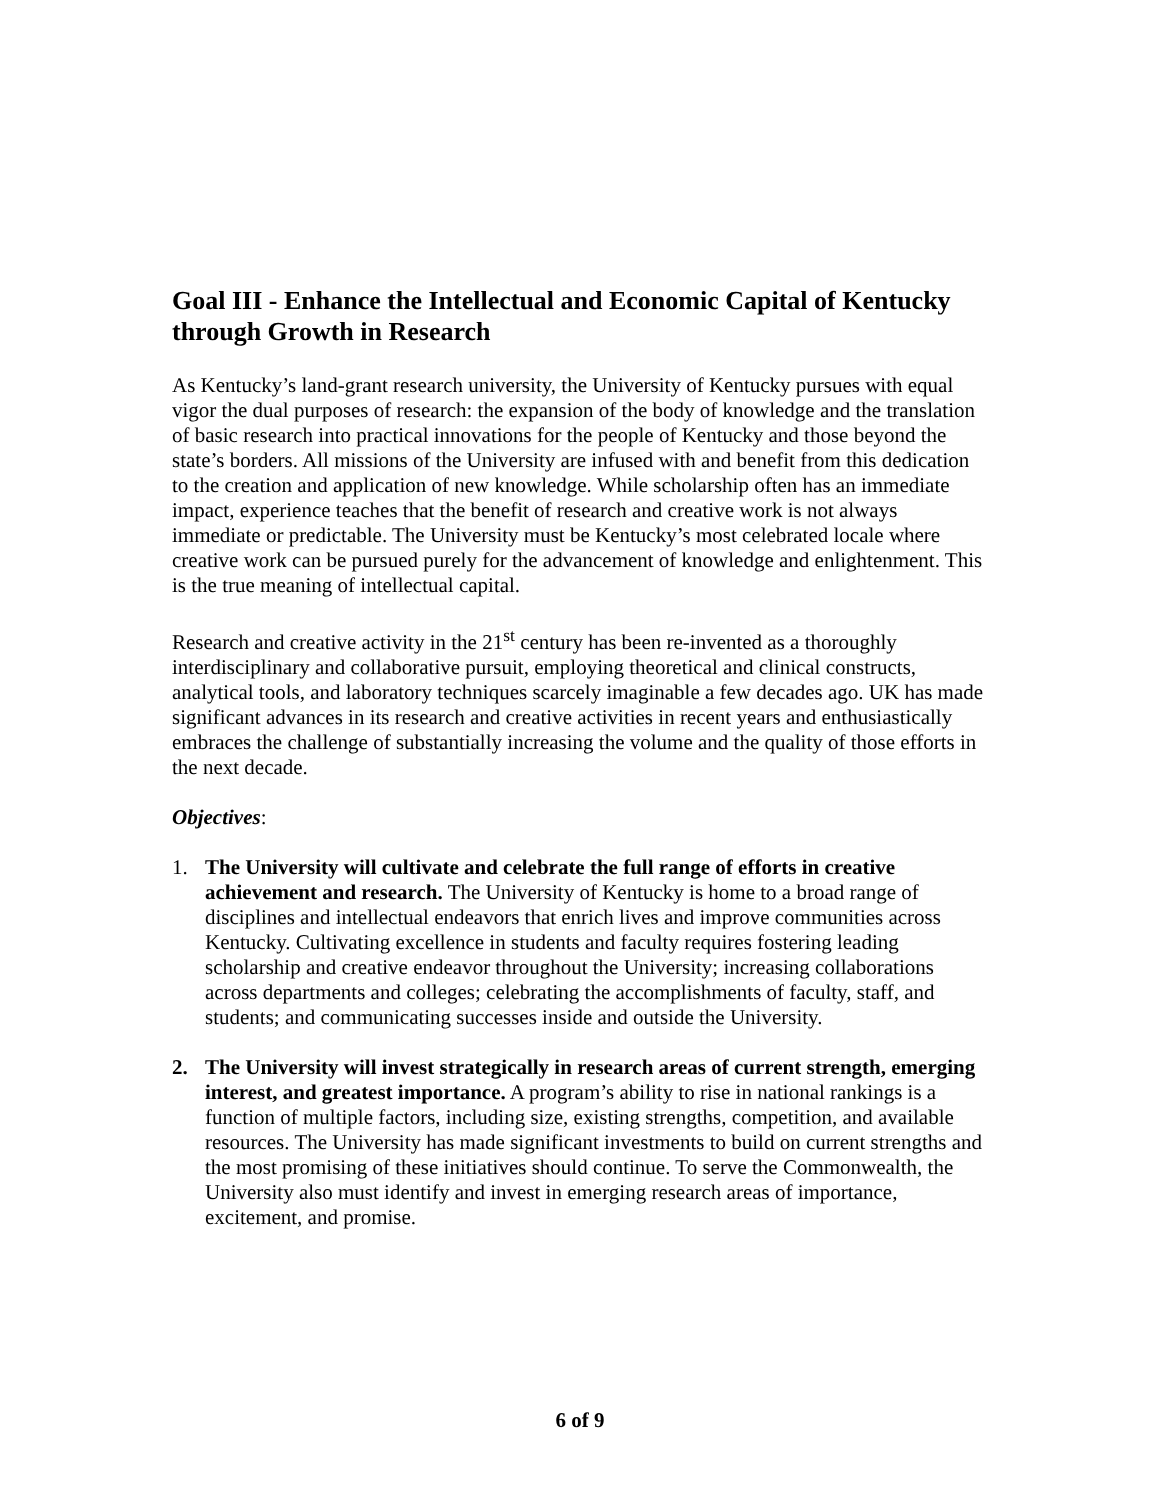Goal III - Enhance the Intellectual and Economic Capital of Kentucky through Growth in Research
As Kentucky’s land-grant research university, the University of Kentucky pursues with equal vigor the dual purposes of research: the expansion of the body of knowledge and the translation of basic research into practical innovations for the people of Kentucky and those beyond the state’s borders. All missions of the University are infused with and benefit from this dedication to the creation and application of new knowledge. While scholarship often has an immediate impact, experience teaches that the benefit of research and creative work is not always immediate or predictable. The University must be Kentucky’s most celebrated locale where creative work can be pursued purely for the advancement of knowledge and enlightenment. This is the true meaning of intellectual capital.
Research and creative activity in the 21<sup>st</sup> century has been re-invented as a thoroughly interdisciplinary and collaborative pursuit, employing theoretical and clinical constructs, analytical tools, and laboratory techniques scarcely imaginable a few decades ago. UK has made significant advances in its research and creative activities in recent years and enthusiastically embraces the challenge of substantially increasing the volume and the quality of those efforts in the next decade.
Objectives:
1. The University will cultivate and celebrate the full range of efforts in creative achievement and research. The University of Kentucky is home to a broad range of disciplines and intellectual endeavors that enrich lives and improve communities across Kentucky. Cultivating excellence in students and faculty requires fostering leading scholarship and creative endeavor throughout the University; increasing collaborations across departments and colleges; celebrating the accomplishments of faculty, staff, and students; and communicating successes inside and outside the University.
2. The University will invest strategically in research areas of current strength, emerging interest, and greatest importance. A program’s ability to rise in national rankings is a function of multiple factors, including size, existing strengths, competition, and available resources. The University has made significant investments to build on current strengths and the most promising of these initiatives should continue. To serve the Commonwealth, the University also must identify and invest in emerging research areas of importance, excitement, and promise.
6 of 9